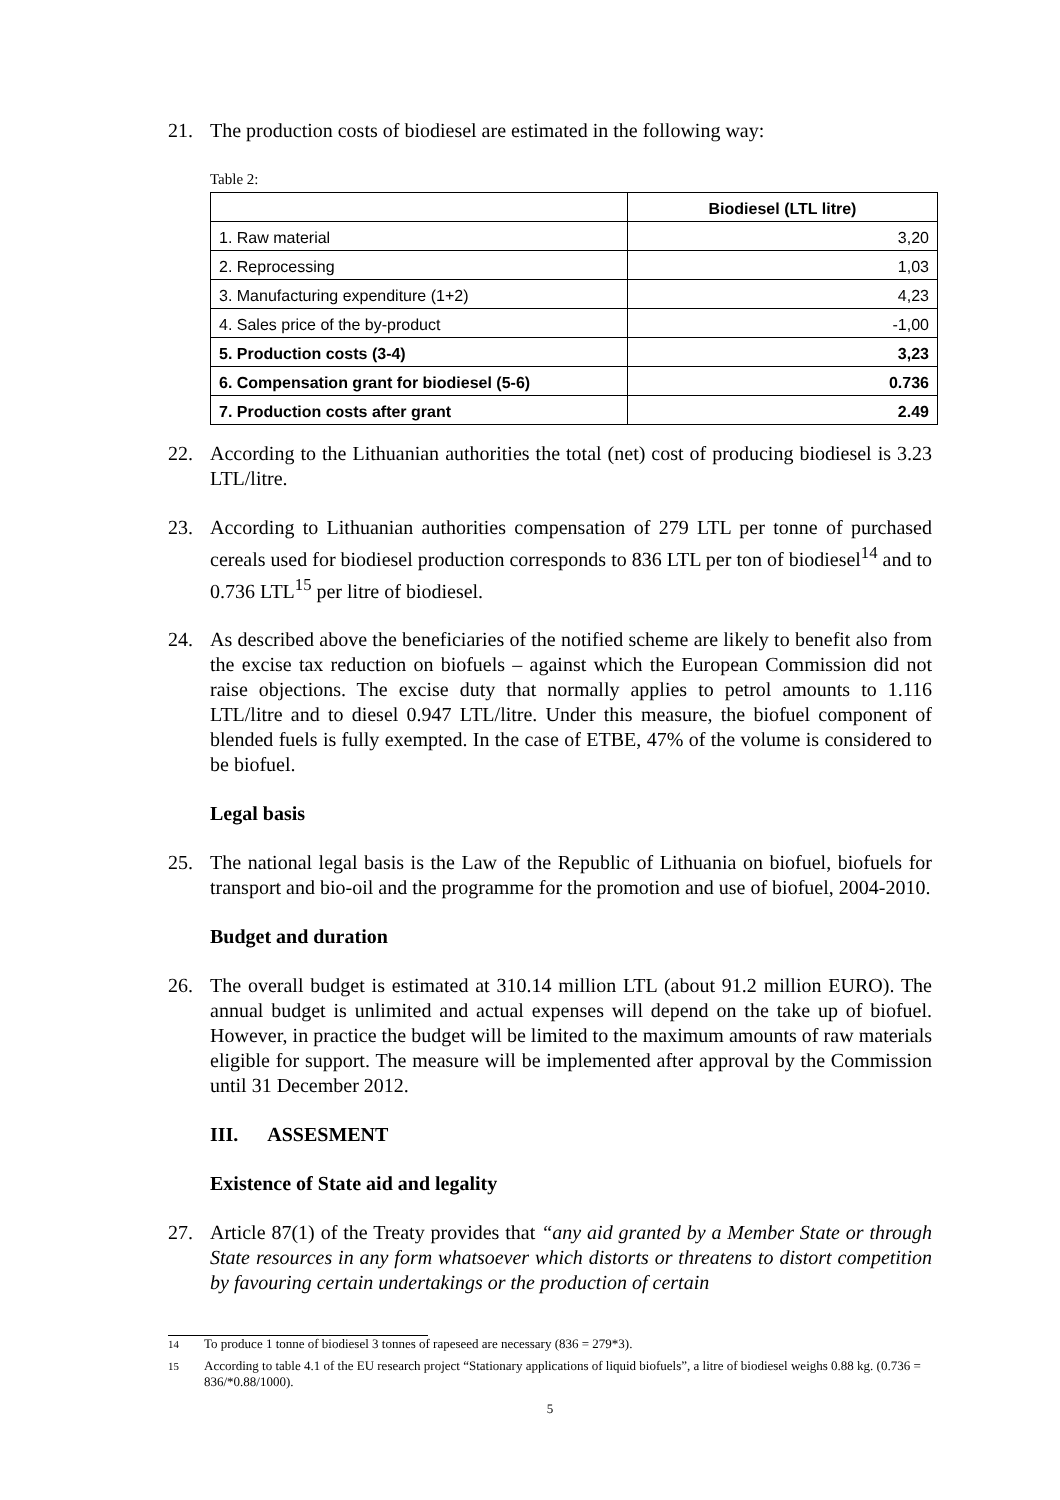21. The production costs of biodiesel are estimated in the following way:
Table 2:
| | Biodiesel (LTL litre) |
| --- | --- |
| 1. Raw material | 3,20 |
| 2. Reprocessing | 1,03 |
| 3. Manufacturing expenditure (1+2) | 4,23 |
| 4. Sales price of the by-product | -1,00 |
| 5. Production costs (3-4) | 3,23 |
| 6. Compensation grant for biodiesel (5-6) | 0.736 |
| 7. Production costs after grant | 2.49 |
22. According to the Lithuanian authorities the total (net) cost of producing biodiesel is 3.23 LTL/litre.
23. According to Lithuanian authorities compensation of 279 LTL per tonne of purchased cereals used for biodiesel production corresponds to 836 LTL per ton of biodiesel<sup>14</sup> and to 0.736 LTL<sup>15</sup> per litre of biodiesel.
24. As described above the beneficiaries of the notified scheme are likely to benefit also from the excise tax reduction on biofuels – against which the European Commission did not raise objections. The excise duty that normally applies to petrol amounts to 1.116 LTL/litre and to diesel 0.947 LTL/litre. Under this measure, the biofuel component of blended fuels is fully exempted. In the case of ETBE, 47% of the volume is considered to be biofuel.
Legal basis
25. The national legal basis is the Law of the Republic of Lithuania on biofuel, biofuels for transport and bio-oil and the programme for the promotion and use of biofuel, 2004-2010.
Budget and duration
26. The overall budget is estimated at 310.14 million LTL (about 91.2 million EURO). The annual budget is unlimited and actual expenses will depend on the take up of biofuel. However, in practice the budget will be limited to the maximum amounts of raw materials eligible for support. The measure will be implemented after approval by the Commission until 31 December 2012.
III. ASSESMENT
Existence of State aid and legality
27. Article 87(1) of the Treaty provides that “any aid granted by a Member State or through State resources in any form whatsoever which distorts or threatens to distort competition by favouring certain undertakings or the production of certain
<sup>14</sup> To produce 1 tonne of biodiesel 3 tonnes of rapeseed are necessary (836 = 279*3).
<sup>15</sup> According to table 4.1 of the EU research project “Stationary applications of liquid biofuels”, a litre of biodiesel weighs 0.88 kg. (0.736 = 836/*0.88/1000).
5